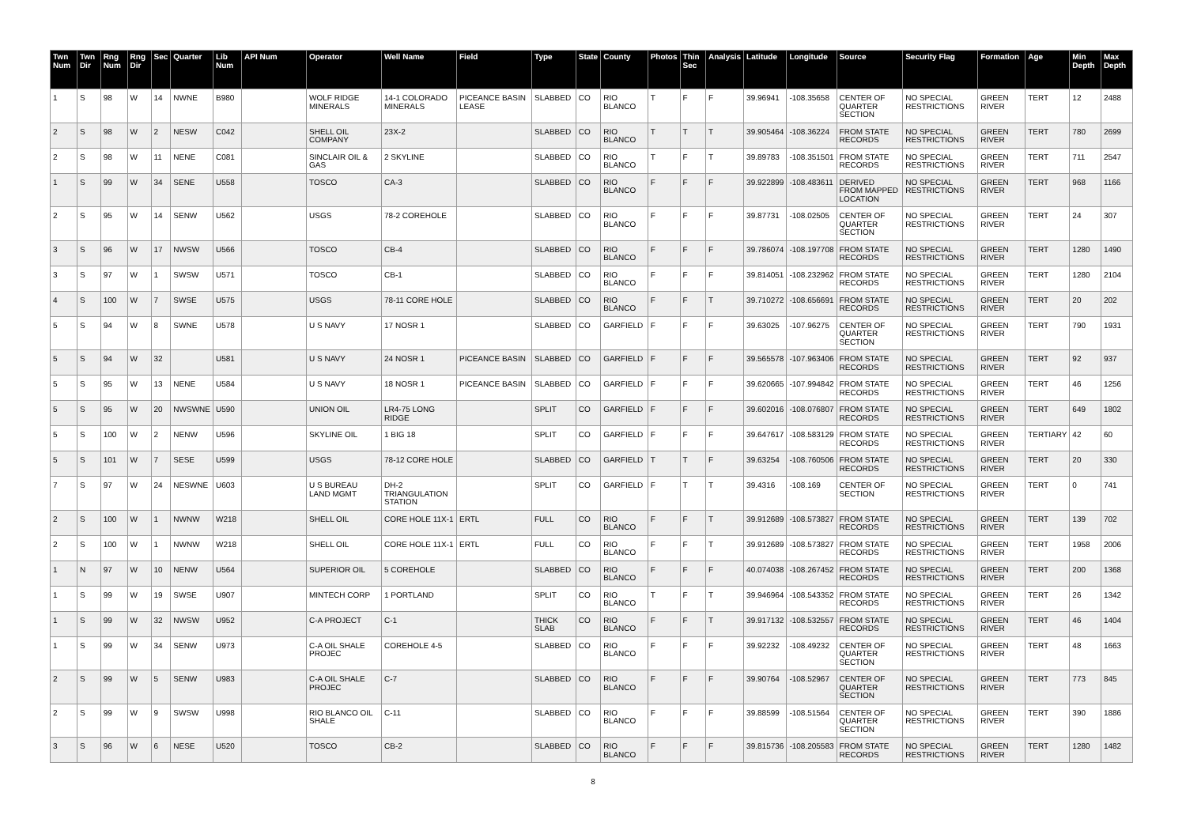| Twn Num | Twn Dir | Rng Num | Rng Dir | Sec | Quarter | Lib Num | API Num | Operator | Well Name | Field | Type | State | County | Photos | Thin Sec | Analysis | Latitude | Longitude | Source | Security Flag | Formation | Age | Min Depth | Max Depth |
| --- | --- | --- | --- | --- | --- | --- | --- | --- | --- | --- | --- | --- | --- | --- | --- | --- | --- | --- | --- | --- | --- | --- | --- | --- |
| 1 | S | 98 | W | 14 | NWNE | B980 | | WOLF RIDGE MINERALS | 14-1 COLORADO MINERALS | PICEANCE BASIN LEASE | SLABBED | CO | RIO BLANCO | T | F | F | 39.96941 | -108.35658 | CENTER OF QUARTER SECTION | NO SPECIAL RESTRICTIONS | GREEN RIVER | TERT | 12 | 2488 |
| 2 | S | 98 | W | 2 | NESW | C042 | | SHELL OIL COMPANY | 23X-2 | | SLABBED | CO | RIO BLANCO | T | T | T | 39.905464 | -108.36224 | FROM STATE RECORDS | NO SPECIAL RESTRICTIONS | GREEN RIVER | TERT | 780 | 2699 |
| 2 | S | 98 | W | 11 | NENE | C081 | | SINCLAIR OIL & GAS | 2 SKYLINE | | SLABBED | CO | RIO BLANCO | T | F | T | 39.89783 | -108.351501 | FROM STATE RECORDS | NO SPECIAL RESTRICTIONS | GREEN RIVER | TERT | 711 | 2547 |
| 1 | S | 99 | W | 34 | SENE | U558 | | TOSCO | CA-3 | | SLABBED | CO | RIO BLANCO | F | F | F | 39.922899 | -108.483611 | DERIVED FROM MAPPED LOCATION | NO SPECIAL RESTRICTIONS | GREEN RIVER | TERT | 968 | 1166 |
| 2 | S | 95 | W | 14 | SENW | U562 | | USGS | 78-2 COREHOLE | | SLABBED | CO | RIO BLANCO | F | F | F | 39.87731 | -108.02505 | CENTER OF QUARTER SECTION | NO SPECIAL RESTRICTIONS | GREEN RIVER | TERT | 24 | 307 |
| 3 | S | 96 | W | 17 | NWSW | U566 | | TOSCO | CB-4 | | SLABBED | CO | RIO BLANCO | F | F | F | 39.786074 | -108.197708 | FROM STATE RECORDS | NO SPECIAL RESTRICTIONS | GREEN RIVER | TERT | 1280 | 1490 |
| 3 | S | 97 | W | 1 | SWSW | U571 | | TOSCO | CB-1 | | SLABBED | CO | RIO BLANCO | F | F | F | 39.814051 | -108.232962 | FROM STATE RECORDS | NO SPECIAL RESTRICTIONS | GREEN RIVER | TERT | 1280 | 2104 |
| 4 | S | 100 | W | 7 | SWSE | U575 | | USGS | 78-11 CORE HOLE | | SLABBED | CO | RIO BLANCO | F | F | T | 39.710272 | -108.656691 | FROM STATE RECORDS | NO SPECIAL RESTRICTIONS | GREEN RIVER | TERT | 20 | 202 |
| 5 | S | 94 | W | 8 | SWNE | U578 | | U S NAVY | 17 NOSR 1 | | SLABBED | CO | GARFIELD | F | F | F | 39.63025 | -107.96275 | CENTER OF QUARTER SECTION | NO SPECIAL RESTRICTIONS | GREEN RIVER | TERT | 790 | 1931 |
| 5 | S | 94 | W | 32 | | U581 | | U S NAVY | 24 NOSR 1 | PICEANCE BASIN | SLABBED | CO | GARFIELD | F | F | F | 39.565578 | -107.963406 | FROM STATE RECORDS | NO SPECIAL RESTRICTIONS | GREEN RIVER | TERT | 92 | 937 |
| 5 | S | 95 | W | 13 | NENE | U584 | | U S NAVY | 18 NOSR 1 | PICEANCE BASIN | SLABBED | CO | GARFIELD | F | F | F | 39.620665 | -107.994842 | FROM STATE RECORDS | NO SPECIAL RESTRICTIONS | GREEN RIVER | TERT | 46 | 1256 |
| 5 | S | 95 | W | 20 | NWSWNE | U590 | | UNION OIL | LR4-75 LONG RIDGE | | SPLIT | CO | GARFIELD | F | F | F | 39.602016 | -108.076807 | FROM STATE RECORDS | NO SPECIAL RESTRICTIONS | GREEN RIVER | TERT | 649 | 1802 |
| 5 | S | 100 | W | 2 | NENW | U596 | | SKYLINE OIL | 1 BIG 18 | | SPLIT | CO | GARFIELD | F | F | F | 39.647617 | -108.583129 | FROM STATE RECORDS | NO SPECIAL RESTRICTIONS | GREEN RIVER | TERTIARY | 42 | 60 |
| 5 | S | 101 | W | 7 | SESE | U599 | | USGS | 78-12 CORE HOLE | | SLABBED | CO | GARFIELD | T | T | F | 39.63254 | -108.760506 | FROM STATE RECORDS | NO SPECIAL RESTRICTIONS | GREEN RIVER | TERT | 20 | 330 |
| 7 | S | 97 | W | 24 | NESWNE | U603 | | U S BUREAU LAND MGMT | DH-2 TRIANGULATION STATION | | SPLIT | CO | GARFIELD | F | T | T | 39.4316 | -108.169 | CENTER OF SECTION | NO SPECIAL RESTRICTIONS | GREEN RIVER | TERT | 0 | 741 |
| 2 | S | 100 | W | 1 | NWNW | W218 | | SHELL OIL | CORE HOLE 11X-1 | ERTL | FULL | CO | RIO BLANCO | F | F | T | 39.912689 | -108.573827 | FROM STATE RECORDS | NO SPECIAL RESTRICTIONS | GREEN RIVER | TERT | 139 | 702 |
| 2 | S | 100 | W | 1 | NWNW | W218 | | SHELL OIL | CORE HOLE 11X-1 | ERTL | FULL | CO | RIO BLANCO | F | F | T | 39.912689 | -108.573827 | FROM STATE RECORDS | NO SPECIAL RESTRICTIONS | GREEN RIVER | TERT | 1958 | 2006 |
| 1 | N | 97 | W | 10 | NENW | U564 | | SUPERIOR OIL | 5 COREHOLE | | SLABBED | CO | RIO BLANCO | F | F | F | 40.074038 | -108.267452 | FROM STATE RECORDS | NO SPECIAL RESTRICTIONS | GREEN RIVER | TERT | 200 | 1368 |
| 1 | S | 99 | W | 19 | SWSE | U907 | | MINTECH CORP | 1 PORTLAND | | SPLIT | CO | RIO BLANCO | T | F | T | 39.946964 | -108.543352 | FROM STATE RECORDS | NO SPECIAL RESTRICTIONS | GREEN RIVER | TERT | 26 | 1342 |
| 1 | S | 99 | W | 32 | NWSW | U952 | | C-A PROJECT | C-1 | | THICK SLAB | CO | RIO BLANCO | F | F | T | 39.917132 | -108.532557 | FROM STATE RECORDS | NO SPECIAL RESTRICTIONS | GREEN RIVER | TERT | 46 | 1404 |
| 1 | S | 99 | W | 34 | SENW | U973 | | C-A OIL SHALE PROJEC | COREHOLE 4-5 | | SLABBED | CO | RIO BLANCO | F | F | F | 39.92232 | -108.49232 | CENTER OF QUARTER SECTION | NO SPECIAL RESTRICTIONS | GREEN RIVER | TERT | 48 | 1663 |
| 2 | S | 99 | W | 5 | SENW | U983 | | C-A OIL SHALE PROJEC | C-7 | | SLABBED | CO | RIO BLANCO | F | F | F | 39.90764 | -108.52967 | CENTER OF QUARTER SECTION | NO SPECIAL RESTRICTIONS | GREEN RIVER | TERT | 773 | 845 |
| 2 | S | 99 | W | 9 | SWSW | U998 | | RIO BLANCO OIL SHALE | C-11 | | SLABBED | CO | RIO BLANCO | F | F | F | 39.88599 | -108.51564 | CENTER OF QUARTER SECTION | NO SPECIAL RESTRICTIONS | GREEN RIVER | TERT | 390 | 1886 |
| 3 | S | 96 | W | 6 | NESE | U520 | | TOSCO | CB-2 | | SLABBED | CO | RIO BLANCO | F | F | F | 39.815736 | -108.205583 | FROM STATE RECORDS | NO SPECIAL RESTRICTIONS | GREEN RIVER | TERT | 1280 | 1482 |
8